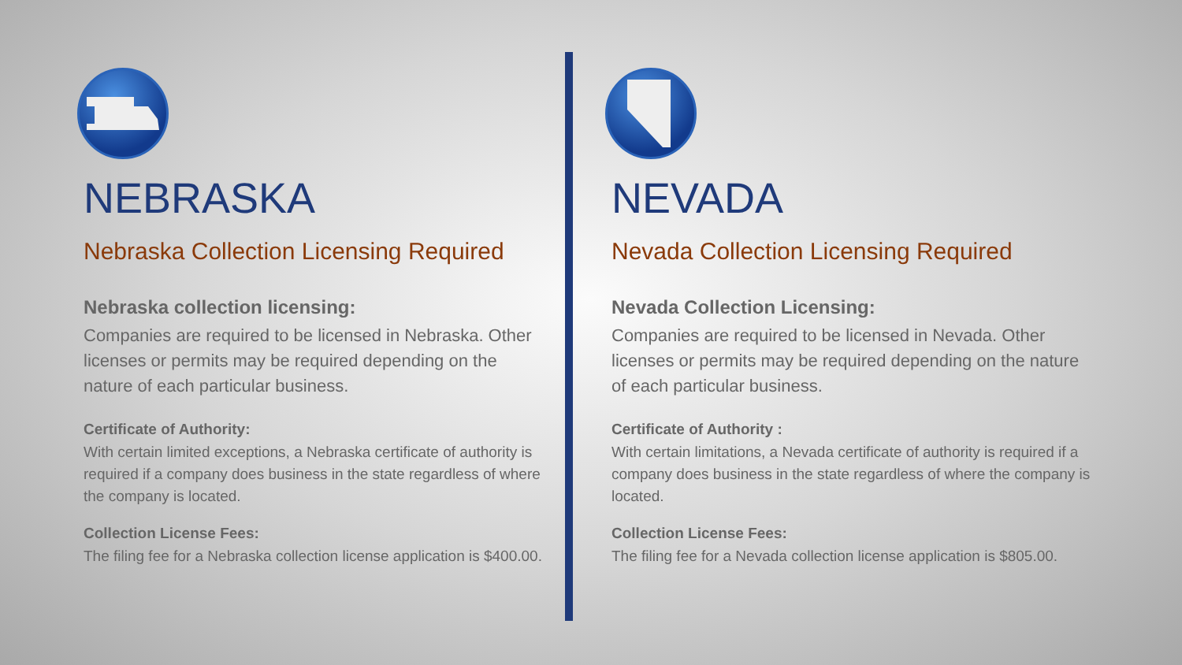NEBRASKA
Nebraska Collection Licensing Required
Nebraska collection licensing:
Companies are required to be licensed in Nebraska. Other licenses or permits may be required depending on the nature of each particular business.
Certificate of Authority:
With certain limited exceptions, a Nebraska certificate of authority is required if a company does business in the state regardless of where the company is located.
Collection License Fees:
The filing fee for a Nebraska collection license application is $400.00.
NEVADA
Nevada Collection Licensing Required
Nevada Collection Licensing:
Companies are required to be licensed in Nevada. Other licenses or permits may be required depending on the nature of each particular business.
Certificate of Authority :
With certain limitations, a Nevada certificate of authority is required if a company does business in the state regardless of where the company is located.
Collection License Fees:
The filing fee for a Nevada collection license application is $805.00.